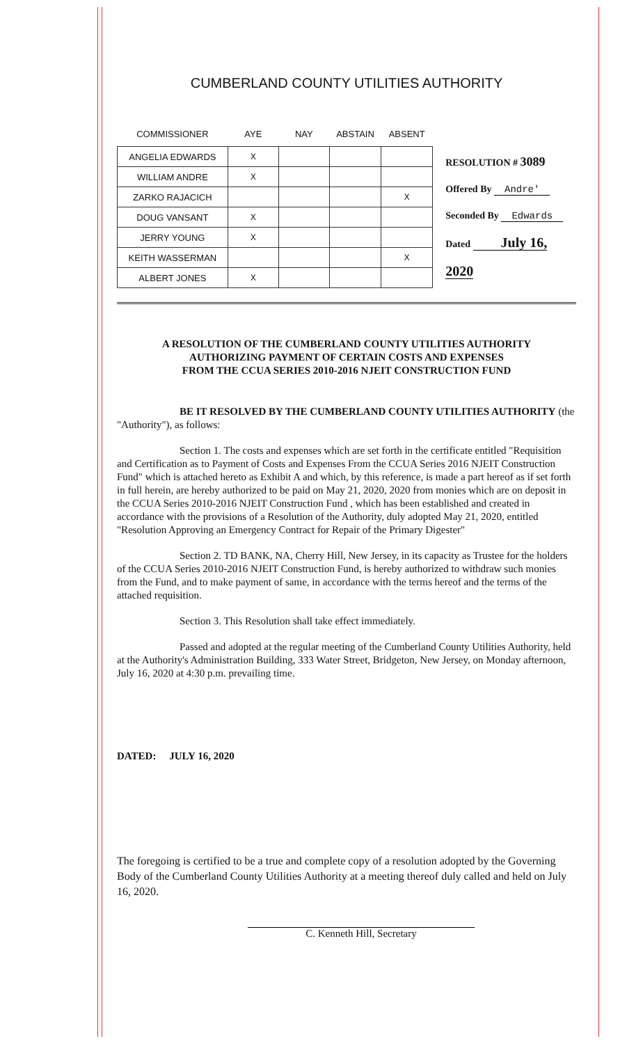CUMBERLAND COUNTY UTILITIES AUTHORITY
| COMMISSIONER | AYE | NAY | ABSTAIN | ABSENT |
| --- | --- | --- | --- | --- |
| ANGELIA EDWARDS | X | | | |
| WILLIAM ANDRE | X | | | |
| ZARKO RAJACICH | | | | X |
| DOUG VANSANT | X | | | |
| JERRY YOUNG | X | | | |
| KEITH WASSERMAN | | | | X |
| ALBERT JONES | X | | | |
RESOLUTION # 3089
Offered By Andre'
Seconded By Edwards
Dated July 16, 2020
A RESOLUTION OF THE CUMBERLAND COUNTY UTILITIES AUTHORITY
AUTHORIZING PAYMENT OF CERTAIN COSTS AND EXPENSES
FROM THE CCUA SERIES 2010-2016 NJEIT CONSTRUCTION FUND
BE IT RESOLVED BY THE CUMBERLAND COUNTY UTILITIES AUTHORITY (the "Authority"), as follows:
Section 1. The costs and expenses which are set forth in the certificate entitled "Requisition and Certification as to Payment of Costs and Expenses From the CCUA Series 2016 NJEIT Construction Fund" which is attached hereto as Exhibit A and which, by this reference, is made a part hereof as if set forth in full herein, are hereby authorized to be paid on May 21, 2020, 2020 from monies which are on deposit in the CCUA Series 2010-2016 NJEIT Construction Fund , which has been established and created in accordance with the provisions of a Resolution of the Authority, duly adopted May 21, 2020, entitled "Resolution Approving an Emergency Contract for Repair of the Primary Digester"
Section 2. TD BANK, NA, Cherry Hill, New Jersey, in its capacity as Trustee for the holders of the CCUA Series 2010-2016 NJEIT Construction Fund, is hereby authorized to withdraw such monies from the Fund, and to make payment of same, in accordance with the terms hereof and the terms of the attached requisition.
Section 3. This Resolution shall take effect immediately.
Passed and adopted at the regular meeting of the Cumberland County Utilities Authority, held at the Authority's Administration Building, 333 Water Street, Bridgeton, New Jersey, on Monday afternoon, July 16, 2020 at 4:30 p.m. prevailing time.
DATED: JULY 16, 2020
The foregoing is certified to be a true and complete copy of a resolution adopted by the Governing Body of the Cumberland County Utilities Authority at a meeting thereof duly called and held on July 16, 2020.
C. Kenneth Hill, Secretary